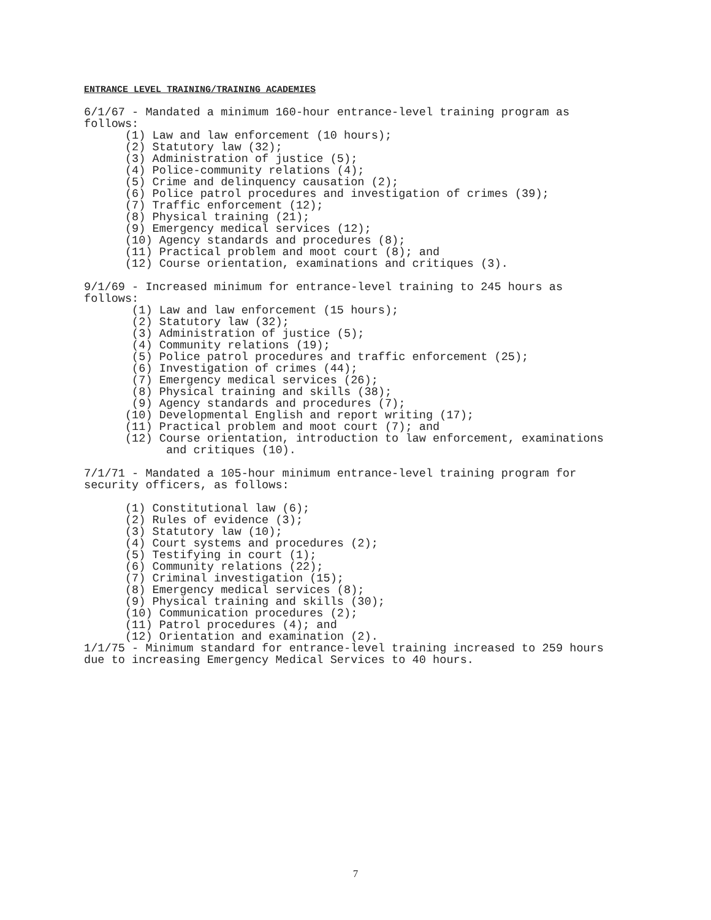ENTRANCE LEVEL TRAINING/TRAINING ACADEMIES
6/1/67 - Mandated a minimum 160-hour entrance-level training program as
follows:
      (1) Law and law enforcement (10 hours);
      (2) Statutory law (32);
      (3) Administration of justice (5);
      (4) Police-community relations (4);
      (5) Crime and delinquency causation (2);
      (6) Police patrol procedures and investigation of crimes (39);
      (7) Traffic enforcement (12);
      (8) Physical training (21);
      (9) Emergency medical services (12);
      (10) Agency standards and procedures (8);
      (11) Practical problem and moot court (8); and
      (12) Course orientation, examinations and critiques (3).

9/1/69 - Increased minimum for entrance-level training to 245 hours as
follows:
       (1) Law and law enforcement (15 hours);
       (2) Statutory law (32);
       (3) Administration of justice (5);
       (4) Community relations (19);
       (5) Police patrol procedures and traffic enforcement (25);
       (6) Investigation of crimes (44);
       (7) Emergency medical services (26);
       (8) Physical training and skills (38);
       (9) Agency standards and procedures (7);
      (10) Developmental English and report writing (17);
      (11) Practical problem and moot court (7); and
      (12) Course orientation, introduction to law enforcement, examinations
            and critiques (10).

7/1/71 - Mandated a 105-hour minimum entrance-level training program for
security officers, as follows:

      (1) Constitutional law (6);
      (2) Rules of evidence (3);
      (3) Statutory law (10);
      (4) Court systems and procedures (2);
      (5) Testifying in court (1);
      (6) Community relations (22);
      (7) Criminal investigation (15);
      (8) Emergency medical services (8);
      (9) Physical training and skills (30);
      (10) Communication procedures (2);
      (11) Patrol procedures (4); and
      (12) Orientation and examination (2).
1/1/75 - Minimum standard for entrance-level training increased to 259 hours
due to increasing Emergency Medical Services to 40 hours.
7